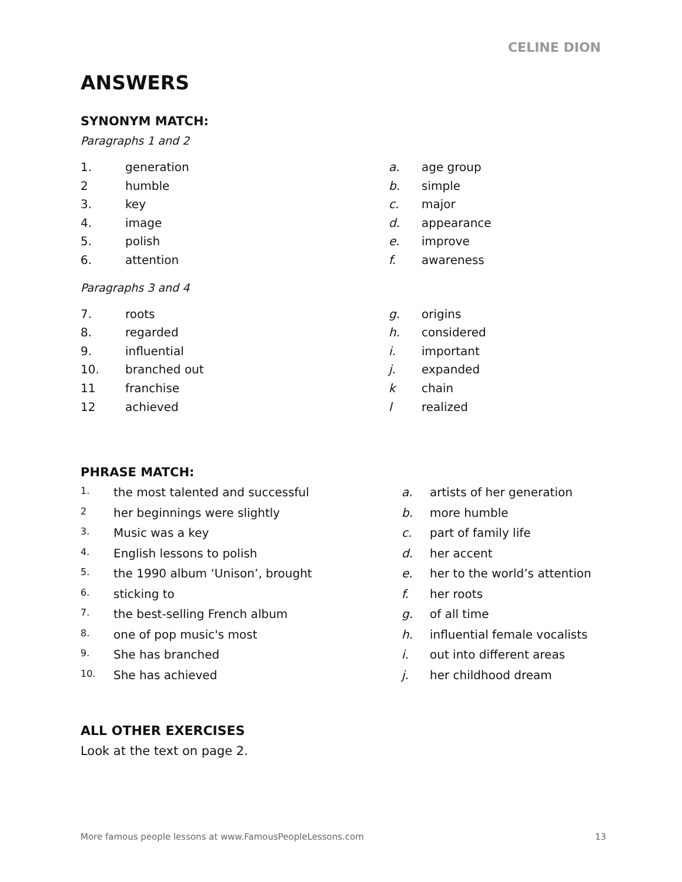CELINE DION
ANSWERS
SYNONYM MATCH:
Paragraphs 1 and 2
| 1. | generation | a. | age group |
| 2 | humble | b. | simple |
| 3. | key | c. | major |
| 4. | image | d. | appearance |
| 5. | polish | e. | improve |
| 6. | attention | f. | awareness |
Paragraphs 3 and 4
| 7. | roots | g. | origins |
| 8. | regarded | h. | considered |
| 9. | influential | i. | important |
| 10. | branched out | j. | expanded |
| 11 | franchise | k | chain |
| 12 | achieved | l | realized |
PHRASE MATCH:
| 1. | the most talented and successful | a. | artists of her generation |
| 2 | her beginnings were slightly | b. | more humble |
| 3. | Music was a key | c. | part of family life |
| 4. | English lessons to polish | d. | her accent |
| 5. | the 1990 album ‘Unison’, brought | e. | her to the world’s attention |
| 6. | sticking to | f. | her roots |
| 7. | the best-selling French album | g. | of all time |
| 8. | one of pop music's most | h. | influential female vocalists |
| 9. | She has branched | i. | out into different areas |
| 10. | She has achieved | j. | her childhood dream |
ALL OTHER EXERCISES
Look at the text on page 2.
More famous people lessons at www.FamousPeopleLessons.com 13